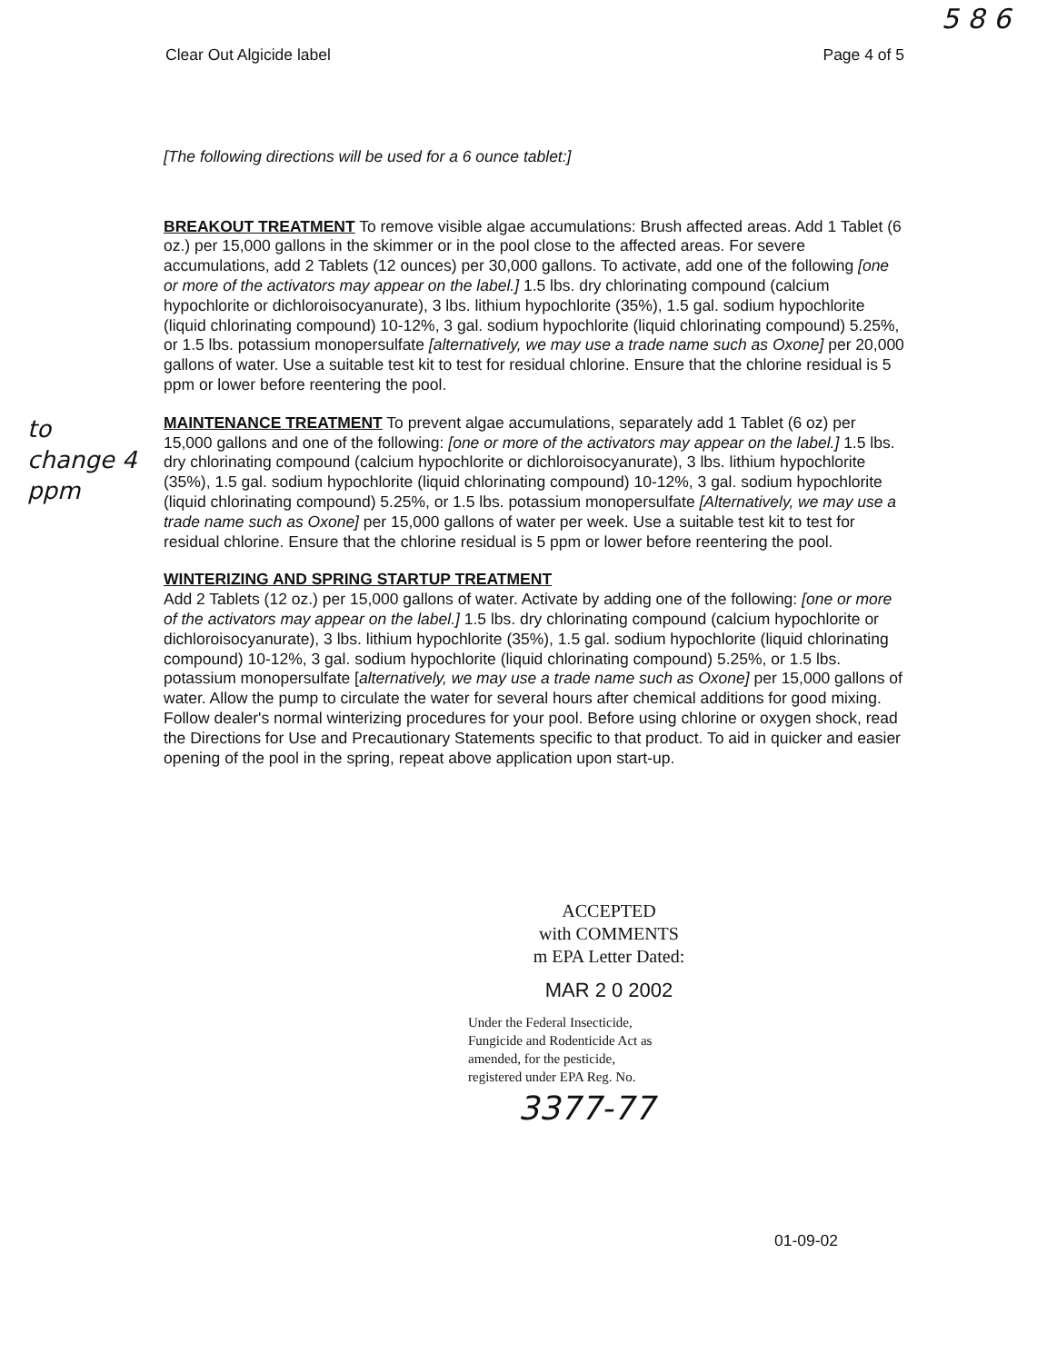5 8 6
Clear Out Algicide label Page 4 of 5
[The following directions will be used for a 6 ounce tablet:]
BREAKOUT TREATMENT To remove visible algae accumulations: Brush affected areas. Add 1 Tablet (6 oz.) per 15,000 gallons in the skimmer or in the pool close to the affected areas. For severe accumulations, add 2 Tablets (12 ounces) per 30,000 gallons. To activate, add one of the following [one or more of the activators may appear on the label.] 1.5 lbs. dry chlorinating compound (calcium hypochlorite or dichloroisocyanurate), 3 lbs. lithium hypochlorite (35%), 1.5 gal. sodium hypochlorite (liquid chlorinating compound) 10-12%, 3 gal. sodium hypochlorite (liquid chlorinating compound) 5.25%, or 1.5 lbs. potassium monopersulfate [alternatively, we may use a trade name such as Oxone] per 20,000 gallons of water. Use a suitable test kit to test for residual chlorine. Ensure that the chlorine residual is 5 ppm or lower before reentering the pool.
to change 4 ppm MAINTENANCE TREATMENT To prevent algae accumulations, separately add 1 Tablet (6 oz) per 15,000 gallons and one of the following: [one or more of the activators may appear on the label.] 1.5 lbs. dry chlorinating compound (calcium hypochlorite or dichloroisocyanurate), 3 lbs. lithium hypochlorite (35%), 1.5 gal. sodium hypochlorite (liquid chlorinating compound) 10-12%, 3 gal. sodium hypochlorite (liquid chlorinating compound) 5.25%, or 1.5 lbs. potassium monopersulfate [Alternatively, we may use a trade name such as Oxone] per 15,000 gallons of water per week. Use a suitable test kit to test for residual chlorine. Ensure that the chlorine residual is 5 ppm or lower before reentering the pool.
WINTERIZING AND SPRING STARTUP TREATMENT
Add 2 Tablets (12 oz.) per 15,000 gallons of water. Activate by adding one of the following: [one or more of the activators may appear on the label.] 1.5 lbs. dry chlorinating compound (calcium hypochlorite or dichloroisocyanurate), 3 lbs. lithium hypochlorite (35%), 1.5 gal. sodium hypochlorite (liquid chlorinating compound) 10-12%, 3 gal. sodium hypochlorite (liquid chlorinating compound) 5.25%, or 1.5 lbs. potassium monopersulfate [alternatively, we may use a trade name such as Oxone] per 15,000 gallons of water. Allow the pump to circulate the water for several hours after chemical additions for good mixing. Follow dealer's normal winterizing procedures for your pool. Before using chlorine or oxygen shock, read the Directions for Use and Precautionary Statements specific to that product. To aid in quicker and easier opening of the pool in the spring, repeat above application upon start-up.
ACCEPTED
with COMMENTS
m EPA Letter Dated:
MAR 2 0 2002
Under the Federal Insecticide,
Fungicide and Rodenticide Act as
amended, for the pesticide,
registered under EPA Reg. No.
3377-77
01-09-02